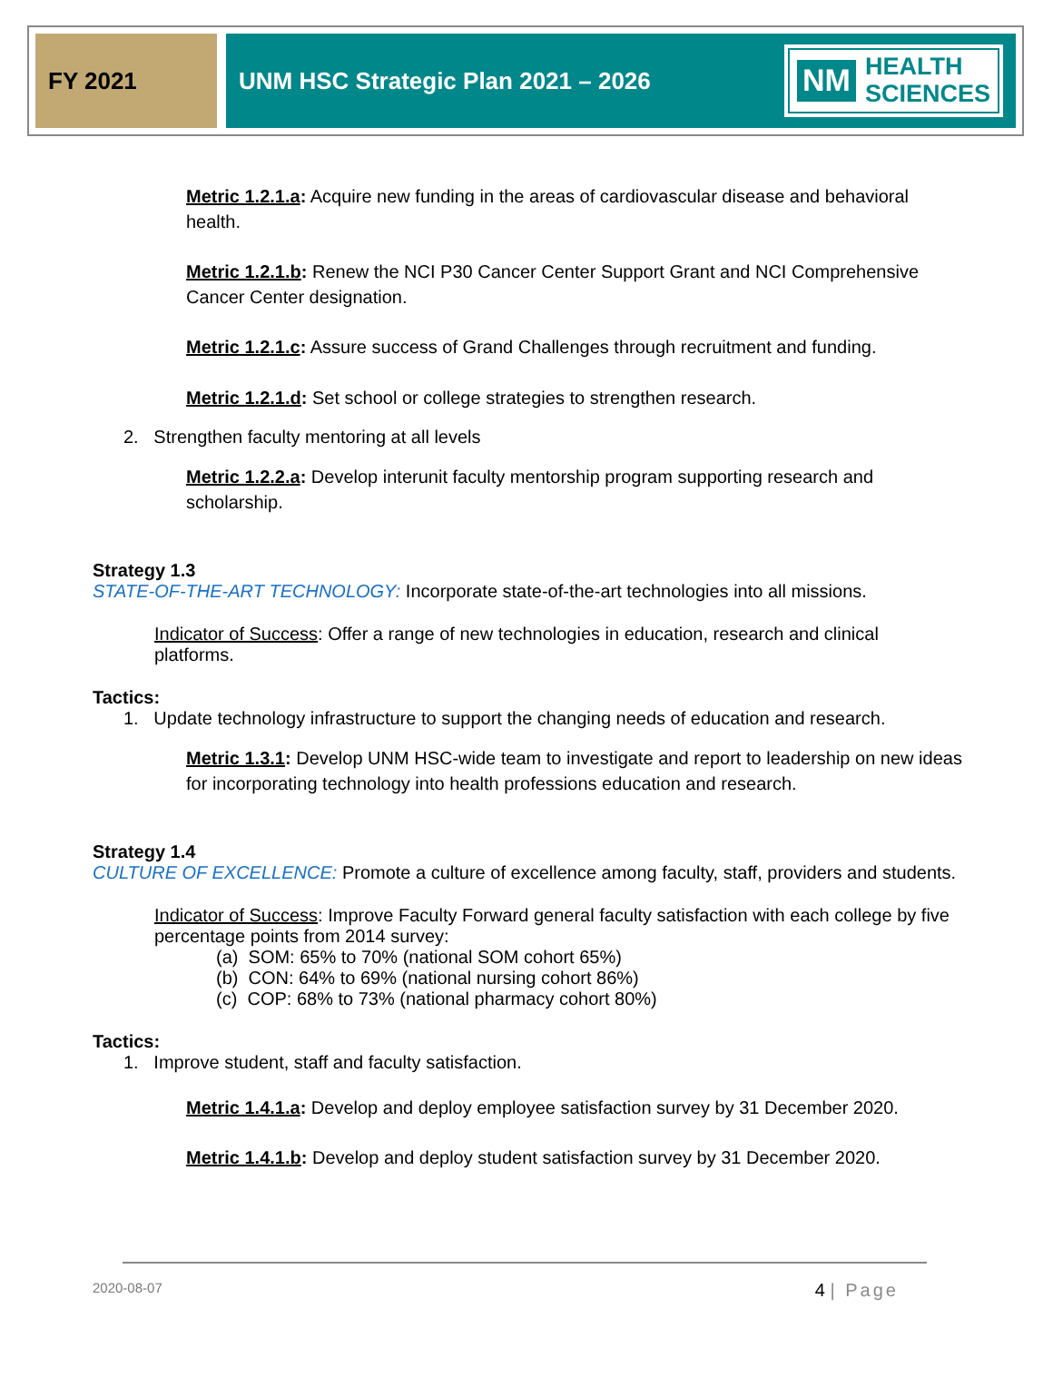FY 2021 UNM HSC Strategic Plan 2021 – 2026
NM HEALTH
SCIENCES
Metric 1.2.1.a: Acquire new funding in the areas of cardiovascular disease and behavioral health.
Metric 1.2.1.b: Renew the NCI P30 Cancer Center Support Grant and NCI Comprehensive Cancer Center designation.
Metric 1.2.1.c: Assure success of Grand Challenges through recruitment and funding.
Metric 1.2.1.d: Set school or college strategies to strengthen research.
2. Strengthen faculty mentoring at all levels
Metric 1.2.2.a: Develop interunit faculty mentorship program supporting research and scholarship.
Strategy 1.3
STATE-OF-THE-ART TECHNOLOGY: Incorporate state-of-the-art technologies into all missions.
Indicator of Success: Offer a range of new technologies in education, research and clinical platforms.
Tactics:
1. Update technology infrastructure to support the changing needs of education and research.
Metric 1.3.1: Develop UNM HSC-wide team to investigate and report to leadership on new ideas for incorporating technology into health professions education and research.
Strategy 1.4
CULTURE OF EXCELLENCE: Promote a culture of excellence among faculty, staff, providers and students.
Indicator of Success: Improve Faculty Forward general faculty satisfaction with each college by five percentage points from 2014 survey:
(a) SOM: 65% to 70% (national SOM cohort 65%)
(b) CON: 64% to 69% (national nursing cohort 86%)
(c) COP: 68% to 73% (national pharmacy cohort 80%)
Tactics:
1. Improve student, staff and faculty satisfaction.
Metric 1.4.1.a: Develop and deploy employee satisfaction survey by 31 December 2020.
Metric 1.4.1.b: Develop and deploy student satisfaction survey by 31 December 2020.
2020-08-07 4 | Page